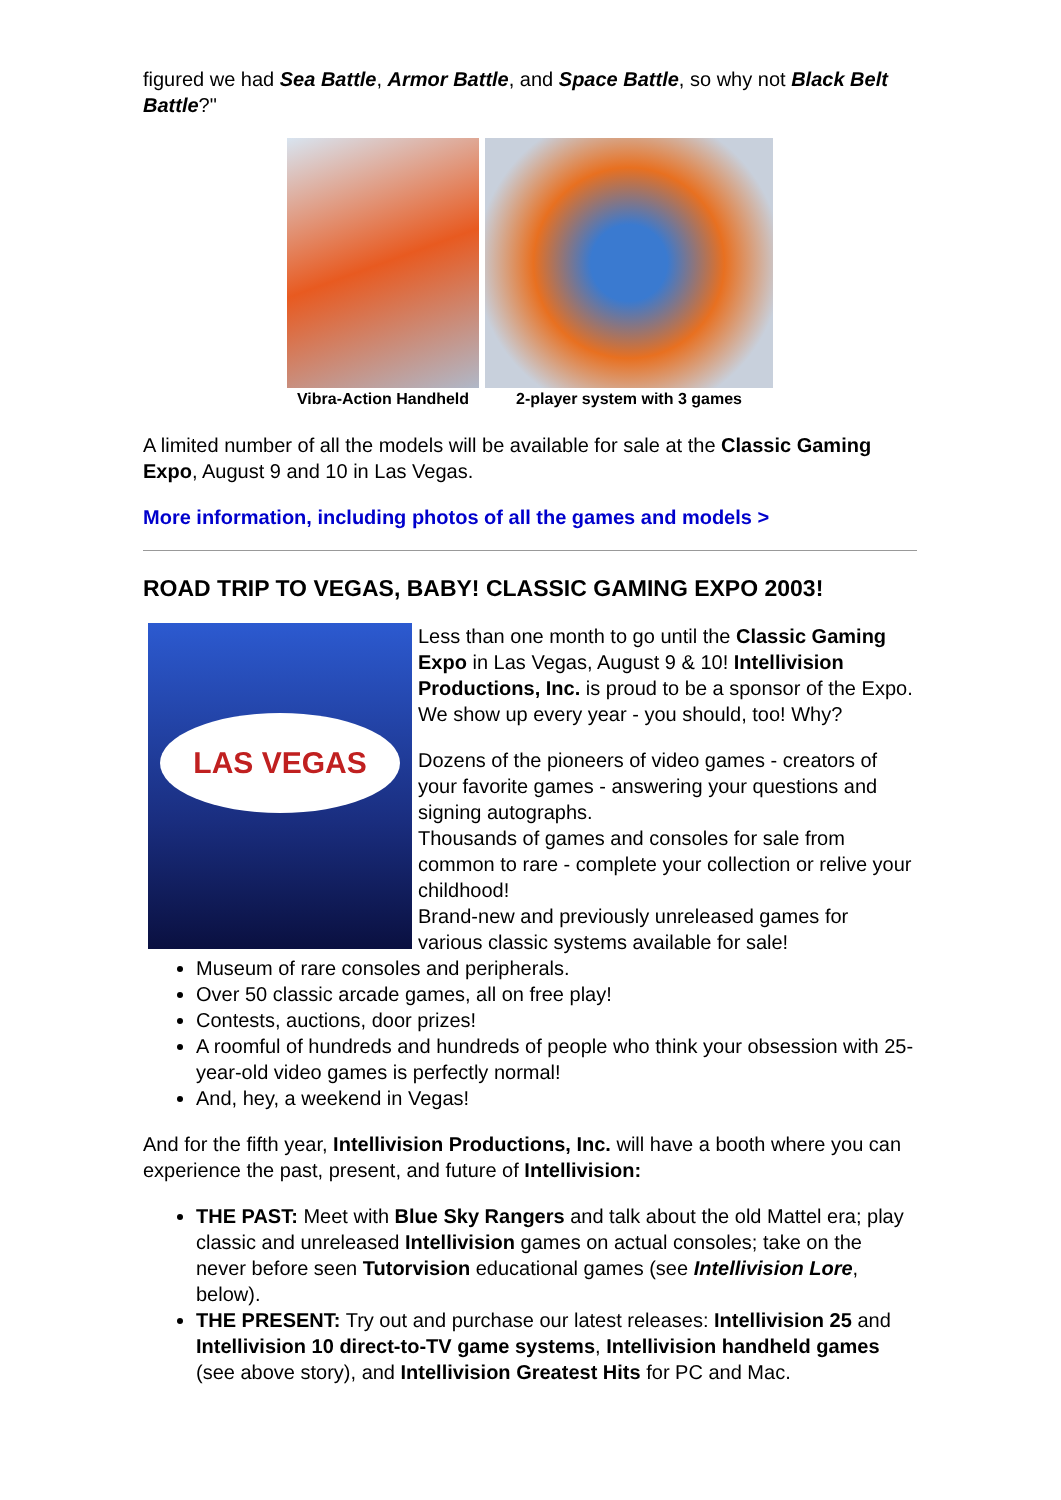figured we had Sea Battle, Armor Battle, and Space Battle, so why not Black Belt Battle?"
Vibra-Action Handheld 2-player system with 3 games
A limited number of all the models will be available for sale at the Classic Gaming Expo, August 9 and 10 in Las Vegas.
More information, including photos of all the games and models >
ROAD TRIP TO VEGAS, BABY! CLASSIC GAMING EXPO 2003!
LAS VEGAS
Less than one month to go until the Classic Gaming Expo in Las Vegas, August 9 & 10! Intellivision Productions, Inc. is proud to be a sponsor of the Expo. We show up every year - you should, too! Why?
Dozens of the pioneers of video games - creators of your favorite games - answering your questions and signing autographs.
Thousands of games and consoles for sale from common to rare - complete your collection or relive your childhood!
Brand-new and previously unreleased games for various classic systems available for sale!
Museum of rare consoles and peripherals.
Over 50 classic arcade games, all on free play!
Contests, auctions, door prizes!
A roomful of hundreds and hundreds of people who think your obsession with 25-year-old video games is perfectly normal!
And, hey, a weekend in Vegas!
And for the fifth year, Intellivision Productions, Inc. will have a booth where you can experience the past, present, and future of Intellivision:
THE PAST: Meet with Blue Sky Rangers and talk about the old Mattel era; play classic and unreleased Intellivision games on actual consoles; take on the never before seen Tutorvision educational games (see Intellivision Lore, below).
THE PRESENT: Try out and purchase our latest releases: Intellivision 25 and Intellivision 10 direct-to-TV game systems, Intellivision handheld games (see above story), and Intellivision Greatest Hits for PC and Mac.